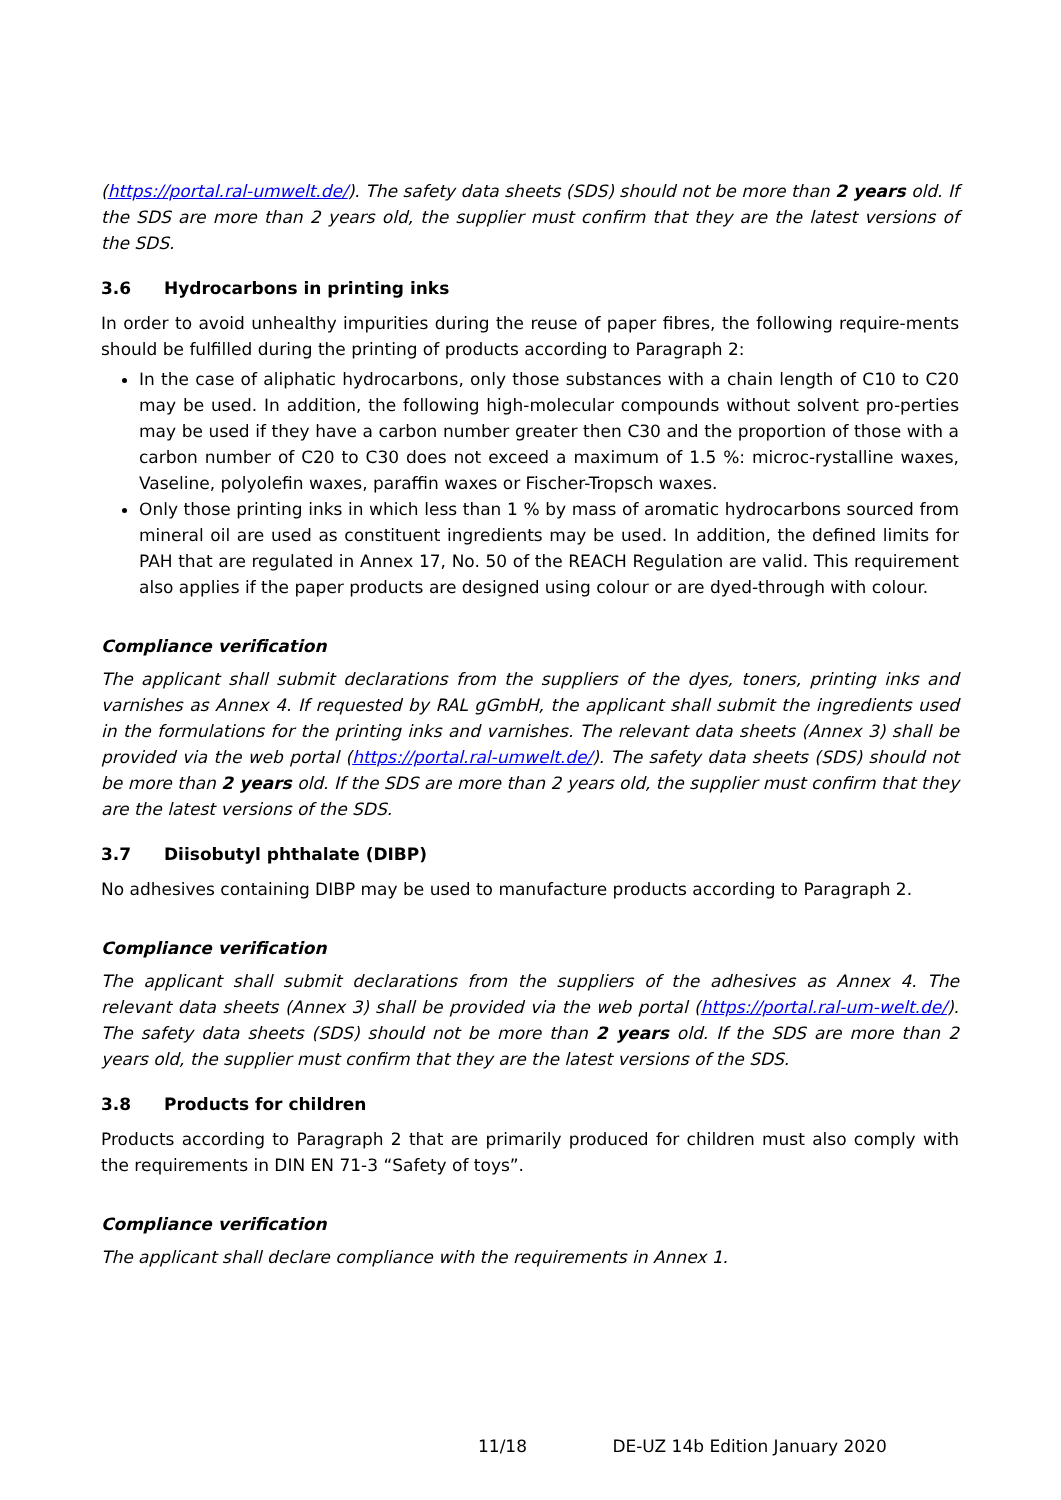(https://portal.ral-umwelt.de/). The safety data sheets (SDS) should not be more than 2 years old. If the SDS are more than 2 years old, the supplier must confirm that they are the latest versions of the SDS.
3.6 Hydrocarbons in printing inks
In order to avoid unhealthy impurities during the reuse of paper fibres, the following require-ments should be fulfilled during the printing of products according to Paragraph 2:
In the case of aliphatic hydrocarbons, only those substances with a chain length of C10 to C20 may be used. In addition, the following high-molecular compounds without solvent pro-perties may be used if they have a carbon number greater then C30 and the proportion of those with a carbon number of C20 to C30 does not exceed a maximum of 1.5 %: microc-rystalline waxes, Vaseline, polyolefin waxes, paraffin waxes or Fischer-Tropsch waxes.
Only those printing inks in which less than 1 % by mass of aromatic hydrocarbons sourced from mineral oil are used as constituent ingredients may be used. In addition, the defined limits for PAH that are regulated in Annex 17, No. 50 of the REACH Regulation are valid. This requirement also applies if the paper products are designed using colour or are dyed-through with colour.
Compliance verification
The applicant shall submit declarations from the suppliers of the dyes, toners, printing inks and varnishes as Annex 4. If requested by RAL gGmbH, the applicant shall submit the ingredients used in the formulations for the printing inks and varnishes. The relevant data sheets (Annex 3) shall be provided via the web portal (https://portal.ral-umwelt.de/). The safety data sheets (SDS) should not be more than 2 years old. If the SDS are more than 2 years old, the supplier must confirm that they are the latest versions of the SDS.
3.7 Diisobutyl phthalate (DIBP)
No adhesives containing DIBP may be used to manufacture products according to Paragraph 2.
Compliance verification
The applicant shall submit declarations from the suppliers of the adhesives as Annex 4. The relevant data sheets (Annex 3) shall be provided via the web portal (https://portal.ral-um-welt.de/). The safety data sheets (SDS) should not be more than 2 years old. If the SDS are more than 2 years old, the supplier must confirm that they are the latest versions of the SDS.
3.8 Products for children
Products according to Paragraph 2 that are primarily produced for children must also comply with the requirements in DIN EN 71-3 “Safety of toys”.
Compliance verification
The applicant shall declare compliance with the requirements in Annex 1.
11/18 DE-UZ 14b Edition January 2020